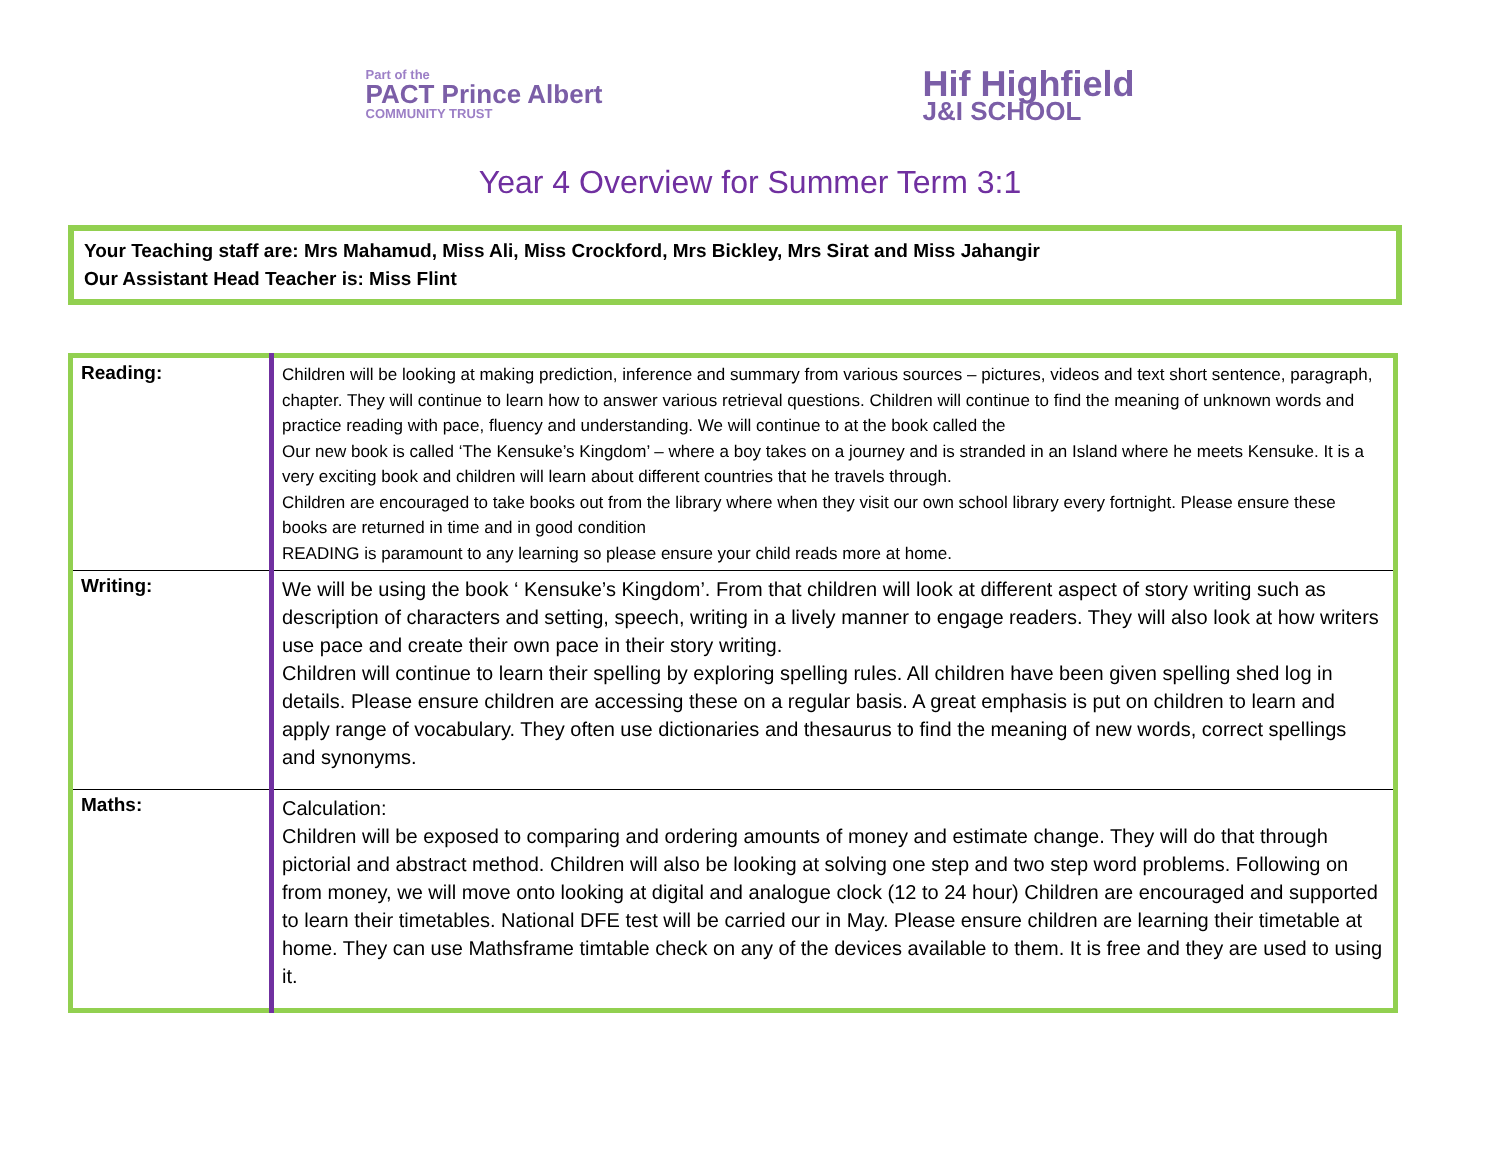Part of the
PACT Prince Albert
COMMUNITY TRUST
Hif Highfield
J&I SCHOOL
Year 4 Overview for Summer Term 3:1
Your Teaching staff are: Mrs Mahamud, Miss Ali, Miss Crockford, Mrs Bickley, Mrs Sirat and Miss Jahangir
Our Assistant Head Teacher is: Miss Flint
| Reading: | Children will be looking at making prediction, inference and summary from various sources – pictures, videos and text short sentence, paragraph, chapter. They will continue to learn how to answer various retrieval questions. Children will continue to find the meaning of unknown words and practice reading with pace, fluency and understanding. We will continue to at the book called the Our new book is called ‘The Kensuke’s Kingdom’ – where a boy takes on a journey and is stranded in an Island where he meets Kensuke. It is a very exciting book and children will learn about different countries that he travels through. Children are encouraged to take books out from the library where when they visit our own school library every fortnight. Please ensure these books are returned in time and in good condition READING is paramount to any learning so please ensure your child reads more at home. |
| Writing: | We will be using the book ‘ Kensuke’s Kingdom’. From that children will look at different aspect of story writing such as description of characters and setting, speech, writing in a lively manner to engage readers. They will also look at how writers use pace and create their own pace in their story writing. Children will continue to learn their spelling by exploring spelling rules. All children have been given spelling shed log in details. Please ensure children are accessing these on a regular basis. A great emphasis is put on children to learn and apply range of vocabulary. They often use dictionaries and thesaurus to find the meaning of new words, correct spellings and synonyms. |
| Maths: | Calculation: Children will be exposed to comparing and ordering amounts of money and estimate change. They will do that through pictorial and abstract method. Children will also be looking at solving one step and two step word problems. Following on from money, we will move onto looking at digital and analogue clock (12 to 24 hour) Children are encouraged and supported to learn their timetables. National DFE test will be carried our in May. Please ensure children are learning their timetable at home. They can use Mathsframe timtable check on any of the devices available to them. It is free and they are used to using it. |